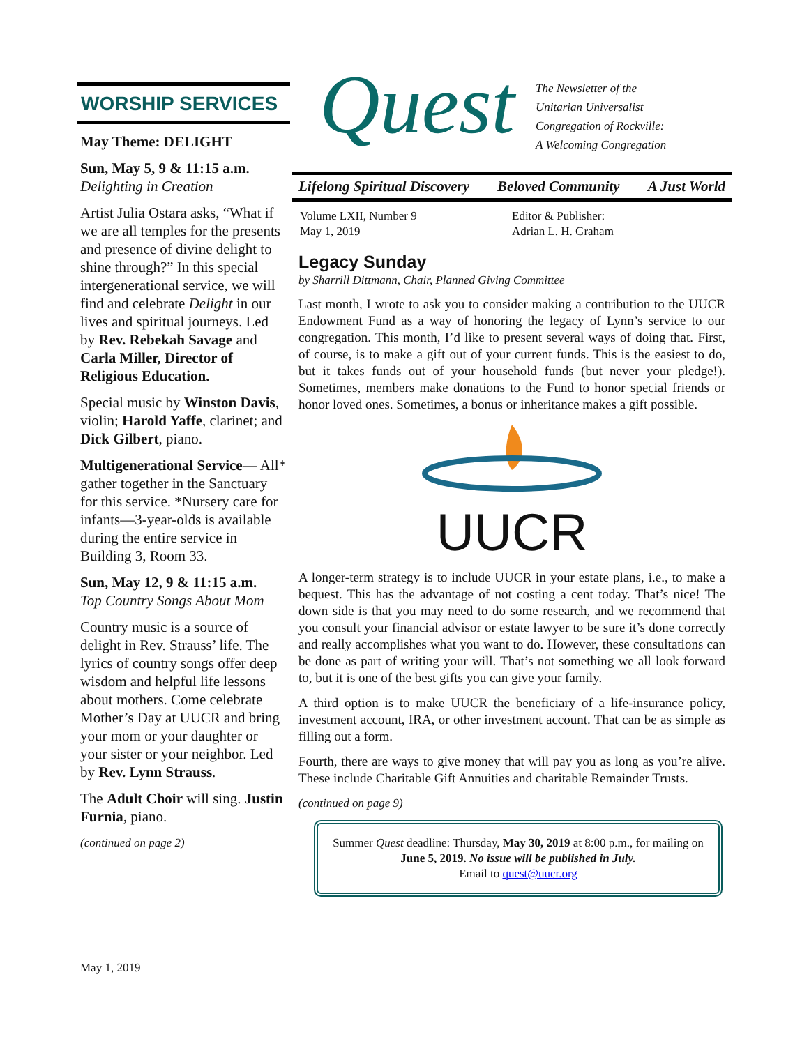WORSHIP SERVICES
May Theme: DELIGHT
Sun, May 5, 9 & 11:15 a.m.
Delighting in Creation
Artist Julia Ostara asks, “What if we are all temples for the presents and presence of divine delight to shine through?” In this special intergenerational service, we will find and celebrate Delight in our lives and spiritual journeys. Led by Rev. Rebekah Savage and Carla Miller, Director of Religious Education.
Special music by Winston Davis, violin; Harold Yaffe, clarinet; and Dick Gilbert, piano.
Multigenerational Service— All* gather together in the Sanctuary for this service. *Nursery care for infants—3-year-olds is available during the entire service in Building 3, Room 33.
Sun, May 12, 9 & 11:15 a.m.
Top Country Songs About Mom
Country music is a source of delight in Rev. Strauss’ life. The lyrics of country songs offer deep wisdom and helpful life lessons about mothers. Come celebrate Mother’s Day at UUCR and bring your mom or your daughter or your sister or your neighbor. Led by Rev. Lynn Strauss.
The Adult Choir will sing. Justin Furnia, piano.
(continued on page 2)
Quest
The Newsletter of the
Unitarian Universalist
Congregation of Rockville:
A Welcoming Congregation
Lifelong Spiritual Discovery Beloved Community A Just World
Volume LXII, Number 9
May 1, 2019
Editor & Publisher:
Adrian L. H. Graham
Legacy Sunday
by Sharrill Dittmann, Chair, Planned Giving Committee
Last month, I wrote to ask you to consider making a contribution to the UUCR Endowment Fund as a way of honoring the legacy of Lynn’s service to our congregation. This month, I’d like to present several ways of doing that. First, of course, is to make a gift out of your current funds. This is the easiest to do, but it takes funds out of your household funds (but never your pledge!). Sometimes, members make donations to the Fund to honor special friends or honor loved ones. Sometimes, a bonus or inheritance makes a gift possible.
UUCR
A longer-term strategy is to include UUCR in your estate plans, i.e., to make a bequest. This has the advantage of not costing a cent today. That’s nice! The down side is that you may need to do some research, and we recommend that you consult your financial advisor or estate lawyer to be sure it’s done correctly and really accomplishes what you want to do. However, these consultations can be done as part of writing your will. That’s not something we all look forward to, but it is one of the best gifts you can give your family.
A third option is to make UUCR the beneficiary of a life-insurance policy, investment account, IRA, or other investment account. That can be as simple as filling out a form.
Fourth, there are ways to give money that will pay you as long as you’re alive. These include Charitable Gift Annuities and charitable Remainder Trusts.
(continued on page 9)
Summer Quest deadline: Thursday, May 30, 2019 at 8:00 p.m., for mailing on June 5, 2019. No issue will be published in July.
Email to quest@uucr.org
May 1, 2019